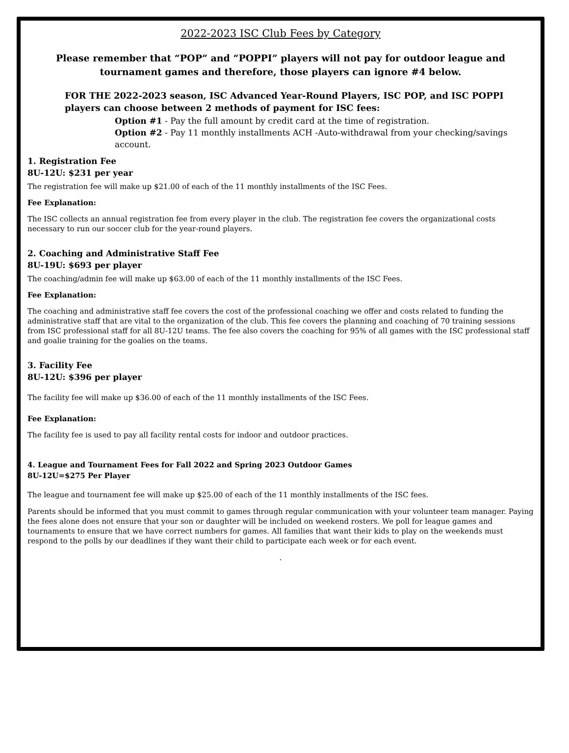2022-2023 ISC Club Fees by Category
Please remember that “POP” and “POPPI” players will not pay for outdoor league and tournament games and therefore, those players can ignore #4 below.
FOR THE 2022-2023 season, ISC Advanced Year-Round Players, ISC POP, and ISC POPPI players can choose between 2 methods of payment for ISC fees:
Option #1 - Pay the full amount by credit card at the time of registration.
Option #2 - Pay 11 monthly installments ACH -Auto-withdrawal from your checking/savings account.
1. Registration Fee
8U-12U: $231 per year
The registration fee will make up $21.00 of each of the 11 monthly installments of the ISC Fees.
Fee Explanation:
The ISC collects an annual registration fee from every player in the club. The registration fee covers the organizational costs necessary to run our soccer club for the year-round players.
2. Coaching and Administrative Staff Fee
8U-19U: $693 per player
The coaching/admin fee will make up $63.00 of each of the 11 monthly installments of the ISC Fees.
Fee Explanation:
The coaching and administrative staff fee covers the cost of the professional coaching we offer and costs related to funding the administrative staff that are vital to the organization of the club. This fee covers the planning and coaching of 70 training sessions from ISC professional staff for all 8U-12U teams. The fee also covers the coaching for 95% of all games with the ISC professional staff and goalie training for the goalies on the teams.
3. Facility Fee
8U-12U: $396 per player
The facility fee will make up $36.00 of each of the 11 monthly installments of the ISC Fees.
Fee Explanation:
The facility fee is used to pay all facility rental costs for indoor and outdoor practices.
4. League and Tournament Fees for Fall 2022 and Spring 2023 Outdoor Games
8U-12U=$275 Per Player
The league and tournament fee will make up $25.00 of each of the 11 monthly installments of the ISC fees.
Parents should be informed that you must commit to games through regular communication with your volunteer team manager. Paying the fees alone does not ensure that your son or daughter will be included on weekend rosters. We poll for league games and tournaments to ensure that we have correct numbers for games. All families that want their kids to play on the weekends must respond to the polls by our deadlines if they want their child to participate each week or for each event.
.